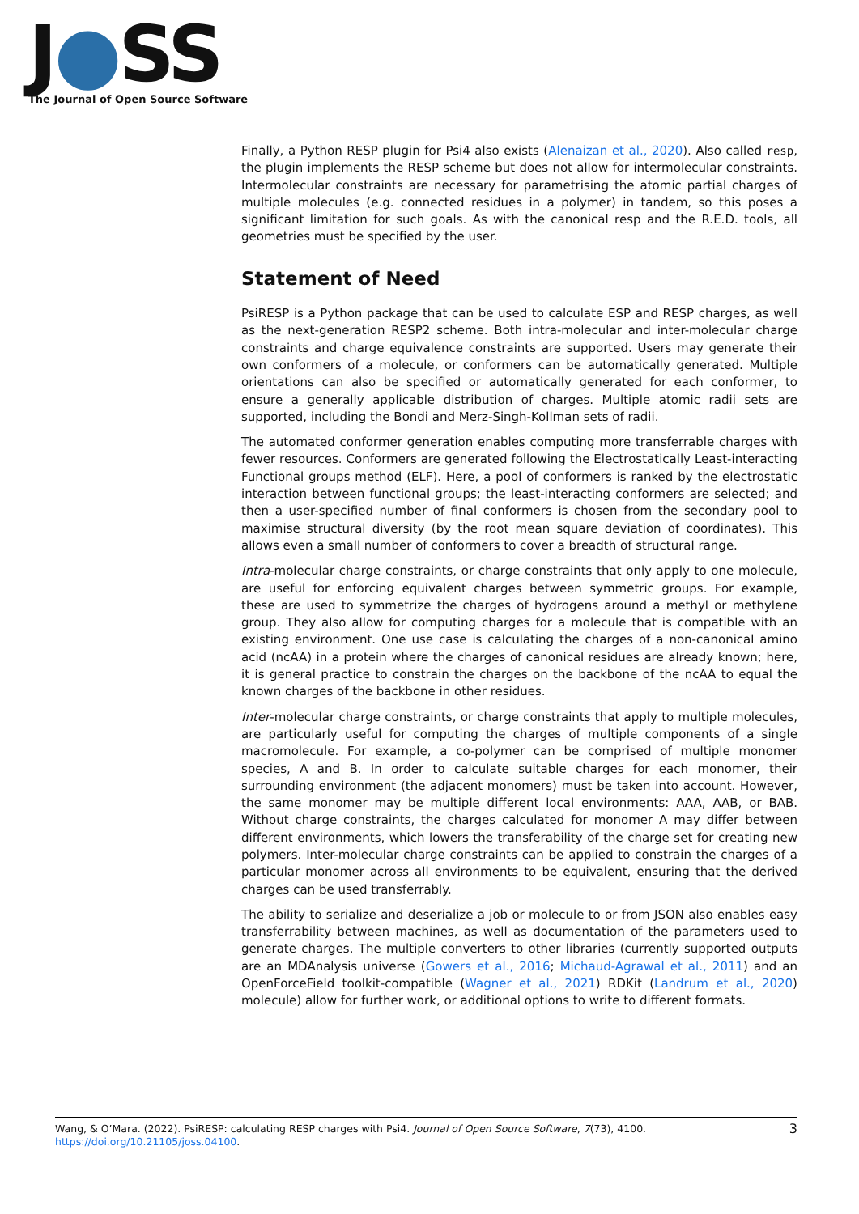J●SS
The Journal of Open Source Software
Finally, a Python RESP plugin for Psi4 also exists (Alenaizan et al., 2020). Also called resp, the plugin implements the RESP scheme but does not allow for intermolecular constraints. Intermolecular constraints are necessary for parametrising the atomic partial charges of multiple molecules (e.g. connected residues in a polymer) in tandem, so this poses a significant limitation for such goals. As with the canonical resp and the R.E.D. tools, all geometries must be specified by the user.
Statement of Need
PsiRESP is a Python package that can be used to calculate ESP and RESP charges, as well as the next-generation RESP2 scheme. Both intra-molecular and inter-molecular charge constraints and charge equivalence constraints are supported. Users may generate their own conformers of a molecule, or conformers can be automatically generated. Multiple orientations can also be specified or automatically generated for each conformer, to ensure a generally applicable distribution of charges. Multiple atomic radii sets are supported, including the Bondi and Merz-Singh-Kollman sets of radii.
The automated conformer generation enables computing more transferrable charges with fewer resources. Conformers are generated following the Electrostatically Least-interacting Functional groups method (ELF). Here, a pool of conformers is ranked by the electrostatic interaction between functional groups; the least-interacting conformers are selected; and then a user-specified number of final conformers is chosen from the secondary pool to maximise structural diversity (by the root mean square deviation of coordinates). This allows even a small number of conformers to cover a breadth of structural range.
Intra-molecular charge constraints, or charge constraints that only apply to one molecule, are useful for enforcing equivalent charges between symmetric groups. For example, these are used to symmetrize the charges of hydrogens around a methyl or methylene group. They also allow for computing charges for a molecule that is compatible with an existing environment. One use case is calculating the charges of a non-canonical amino acid (ncAA) in a protein where the charges of canonical residues are already known; here, it is general practice to constrain the charges on the backbone of the ncAA to equal the known charges of the backbone in other residues.
Inter-molecular charge constraints, or charge constraints that apply to multiple molecules, are particularly useful for computing the charges of multiple components of a single macromolecule. For example, a co-polymer can be comprised of multiple monomer species, A and B. In order to calculate suitable charges for each monomer, their surrounding environment (the adjacent monomers) must be taken into account. However, the same monomer may be multiple different local environments: AAA, AAB, or BAB. Without charge constraints, the charges calculated for monomer A may differ between different environments, which lowers the transferability of the charge set for creating new polymers. Inter-molecular charge constraints can be applied to constrain the charges of a particular monomer across all environments to be equivalent, ensuring that the derived charges can be used transferrably.
The ability to serialize and deserialize a job or molecule to or from JSON also enables easy transferrability between machines, as well as documentation of the parameters used to generate charges. The multiple converters to other libraries (currently supported outputs are an MDAnalysis universe (Gowers et al., 2016; Michaud-Agrawal et al., 2011) and an OpenForceField toolkit-compatible (Wagner et al., 2021) RDKit (Landrum et al., 2020) molecule) allow for further work, or additional options to write to different formats.
3 Wang, & O’Mara. (2022). PsiRESP: calculating RESP charges with Psi4. Journal of Open Source Software, 7(73), 4100. https://doi.org/10.21105/joss.04100.